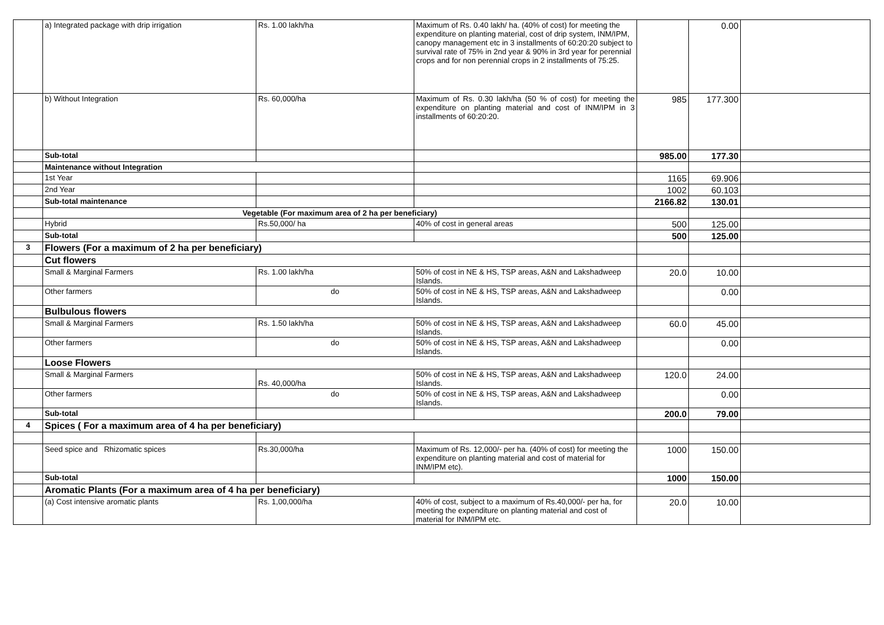| | a) Integrated package with drip irrigation | Rs. 1.00 lakh/ha | Maximum of Rs. 0.40 lakh/ ha. (40% of cost) for meeting the expenditure on planting material, cost of drip system, INM/IPM, canopy management etc in 3 installments of 60:20:20 subject to survival rate of 75% in 2nd year & 90% in 3rd year for perennial crops and for non perennial crops in 2 installments of 75:25. | | 0.00 | |
| | b) Without Integration | Rs. 60,000/ha | Maximum of Rs. 0.30 lakh/ha (50 % of cost) for meeting the expenditure on planting material and cost of INM/IPM in 3 installments of 60:20:20. | 985 | 177.300 | |
| | Sub-total | | | 985.00 | 177.30 | |
| | Maintenance without Integration | | | | | |
| | 1st Year | | | 1165 | 69.906 | |
| | 2nd Year | | | 1002 | 60.103 | |
| | Sub-total maintenance | | | 2166.82 | 130.01 | |
| | Vegetable (For maximum area of 2 ha per beneficiary) | | | | | |
| | Hybrid | Rs.50,000/ ha | 40% of cost in general areas | 500 | 125.00 | |
| | Sub-total | | | 500 | 125.00 | |
| 3 | Flowers (For a maximum of 2 ha per beneficiary) | | | | | |
| | Cut flowers | | | | | |
| | Small & Marginal Farmers | Rs. 1.00 lakh/ha | 50% of cost in NE & HS, TSP areas, A&N and Lakshadweep Islands. | 20.0 | 10.00 | |
| | Other farmers | do | 50% of cost in NE & HS, TSP areas, A&N and Lakshadweep Islands. | | 0.00 | |
| | Bulbulous flowers | | | | | |
| | Small & Marginal Farmers | Rs. 1.50 lakh/ha | 50% of cost in NE & HS, TSP areas, A&N and Lakshadweep Islands. | 60.0 | 45.00 | |
| | Other farmers | do | 50% of cost in NE & HS, TSP areas, A&N and Lakshadweep Islands. | | 0.00 | |
| | Loose Flowers | | | | | |
| | Small & Marginal Farmers | Rs. 40,000/ha | 50% of cost in NE & HS, TSP areas, A&N and Lakshadweep Islands. | 120.0 | 24.00 | |
| | Other farmers | do | 50% of cost in NE & HS, TSP areas, A&N and Lakshadweep Islands. | | 0.00 | |
| | Sub-total | | | 200.0 | 79.00 | |
| 4 | Spices ( For a maximum area of 4 ha per beneficiary) | | | | | |
| | Seed spice and Rhizomatic spices | Rs.30,000/ha | Maximum of Rs. 12,000/- per ha. (40% of cost) for meeting the expenditure on planting material and cost of material for INM/IPM etc). | 1000 | 150.00 | |
| | Sub-total | | | 1000 | 150.00 | |
| | Aromatic Plants (For a maximum area of 4 ha per beneficiary) | | | | | |
| | (a) Cost intensive aromatic plants | Rs. 1,00,000/ha | 40% of cost, subject to a maximum of Rs.40,000/- per ha, for meeting the expenditure on planting material and cost of material for INM/IPM etc. | 20.0 | 10.00 | |